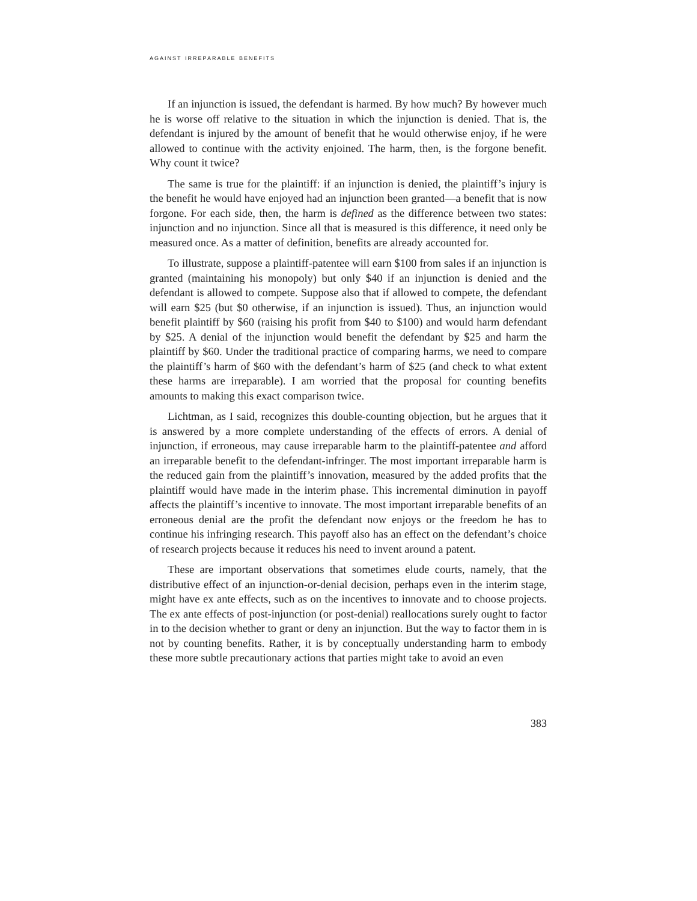against irreparable benefits
If an injunction is issued, the defendant is harmed. By how much? By however much he is worse off relative to the situation in which the injunction is denied. That is, the defendant is injured by the amount of benefit that he would otherwise enjoy, if he were allowed to continue with the activity enjoined. The harm, then, is the forgone benefit. Why count it twice?
The same is true for the plaintiff: if an injunction is denied, the plaintiff’s injury is the benefit he would have enjoyed had an injunction been granted—a benefit that is now forgone. For each side, then, the harm is defined as the difference between two states: injunction and no injunction. Since all that is measured is this difference, it need only be measured once. As a matter of definition, benefits are already accounted for.
To illustrate, suppose a plaintiff-patentee will earn $100 from sales if an injunction is granted (maintaining his monopoly) but only $40 if an injunction is denied and the defendant is allowed to compete. Suppose also that if allowed to compete, the defendant will earn $25 (but $0 otherwise, if an injunction is issued). Thus, an injunction would benefit plaintiff by $60 (raising his profit from $40 to $100) and would harm defendant by $25. A denial of the injunction would benefit the defendant by $25 and harm the plaintiff by $60. Under the traditional practice of comparing harms, we need to compare the plaintiff’s harm of $60 with the defendant’s harm of $25 (and check to what extent these harms are irreparable). I am worried that the proposal for counting benefits amounts to making this exact comparison twice.
Lichtman, as I said, recognizes this double-counting objection, but he argues that it is answered by a more complete understanding of the effects of errors. A denial of injunction, if erroneous, may cause irreparable harm to the plaintiff-patentee and afford an irreparable benefit to the defendant-infringer. The most important irreparable harm is the reduced gain from the plaintiff’s innovation, measured by the added profits that the plaintiff would have made in the interim phase. This incremental diminution in payoff affects the plaintiff’s incentive to innovate. The most important irreparable benefits of an erroneous denial are the profit the defendant now enjoys or the freedom he has to continue his infringing research. This payoff also has an effect on the defendant’s choice of research projects because it reduces his need to invent around a patent.
These are important observations that sometimes elude courts, namely, that the distributive effect of an injunction-or-denial decision, perhaps even in the interim stage, might have ex ante effects, such as on the incentives to innovate and to choose projects. The ex ante effects of post-injunction (or post-denial) reallocations surely ought to factor in to the decision whether to grant or deny an injunction. But the way to factor them in is not by counting benefits. Rather, it is by conceptually understanding harm to embody these more subtle precautionary actions that parties might take to avoid an even
383